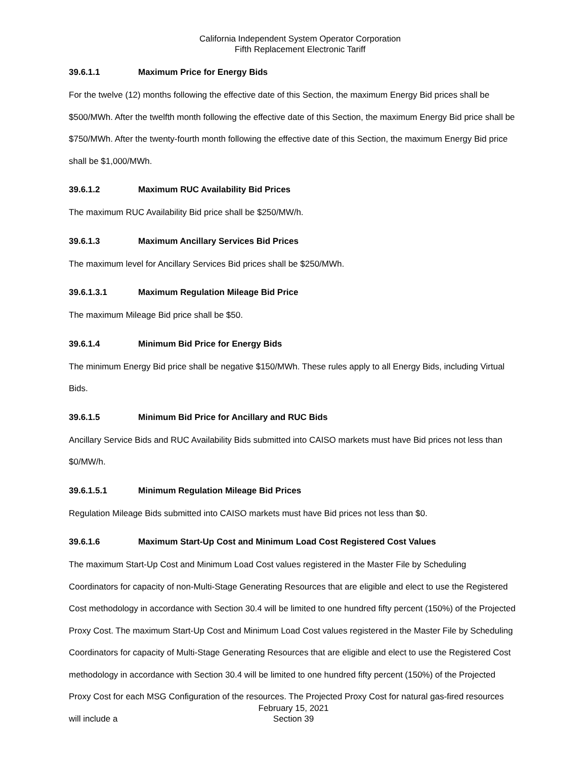California Independent System Operator Corporation
Fifth Replacement Electronic Tariff
39.6.1.1 Maximum Price for Energy Bids
For the twelve (12) months following the effective date of this Section, the maximum Energy Bid prices shall be $500/MWh. After the twelfth month following the effective date of this Section, the maximum Energy Bid price shall be $750/MWh. After the twenty-fourth month following the effective date of this Section, the maximum Energy Bid price shall be $1,000/MWh.
39.6.1.2 Maximum RUC Availability Bid Prices
The maximum RUC Availability Bid price shall be $250/MW/h.
39.6.1.3 Maximum Ancillary Services Bid Prices
The maximum level for Ancillary Services Bid prices shall be $250/MWh.
39.6.1.3.1 Maximum Regulation Mileage Bid Price
The maximum Mileage Bid price shall be $50.
39.6.1.4 Minimum Bid Price for Energy Bids
The minimum Energy Bid price shall be negative $150/MWh. These rules apply to all Energy Bids, including Virtual Bids.
39.6.1.5 Minimum Bid Price for Ancillary and RUC Bids
Ancillary Service Bids and RUC Availability Bids submitted into CAISO markets must have Bid prices not less than $0/MW/h.
39.6.1.5.1 Minimum Regulation Mileage Bid Prices
Regulation Mileage Bids submitted into CAISO markets must have Bid prices not less than $0.
39.6.1.6 Maximum Start-Up Cost and Minimum Load Cost Registered Cost Values
The maximum Start-Up Cost and Minimum Load Cost values registered in the Master File by Scheduling Coordinators for capacity of non-Multi-Stage Generating Resources that are eligible and elect to use the Registered Cost methodology in accordance with Section 30.4 will be limited to one hundred fifty percent (150%) of the Projected Proxy Cost. The maximum Start-Up Cost and Minimum Load Cost values registered in the Master File by Scheduling Coordinators for capacity of Multi-Stage Generating Resources that are eligible and elect to use the Registered Cost methodology in accordance with Section 30.4 will be limited to one hundred fifty percent (150%) of the Projected Proxy Cost for each MSG Configuration of the resources. The Projected Proxy Cost for natural gas-fired resources will include a
February 15, 2021
Section 39